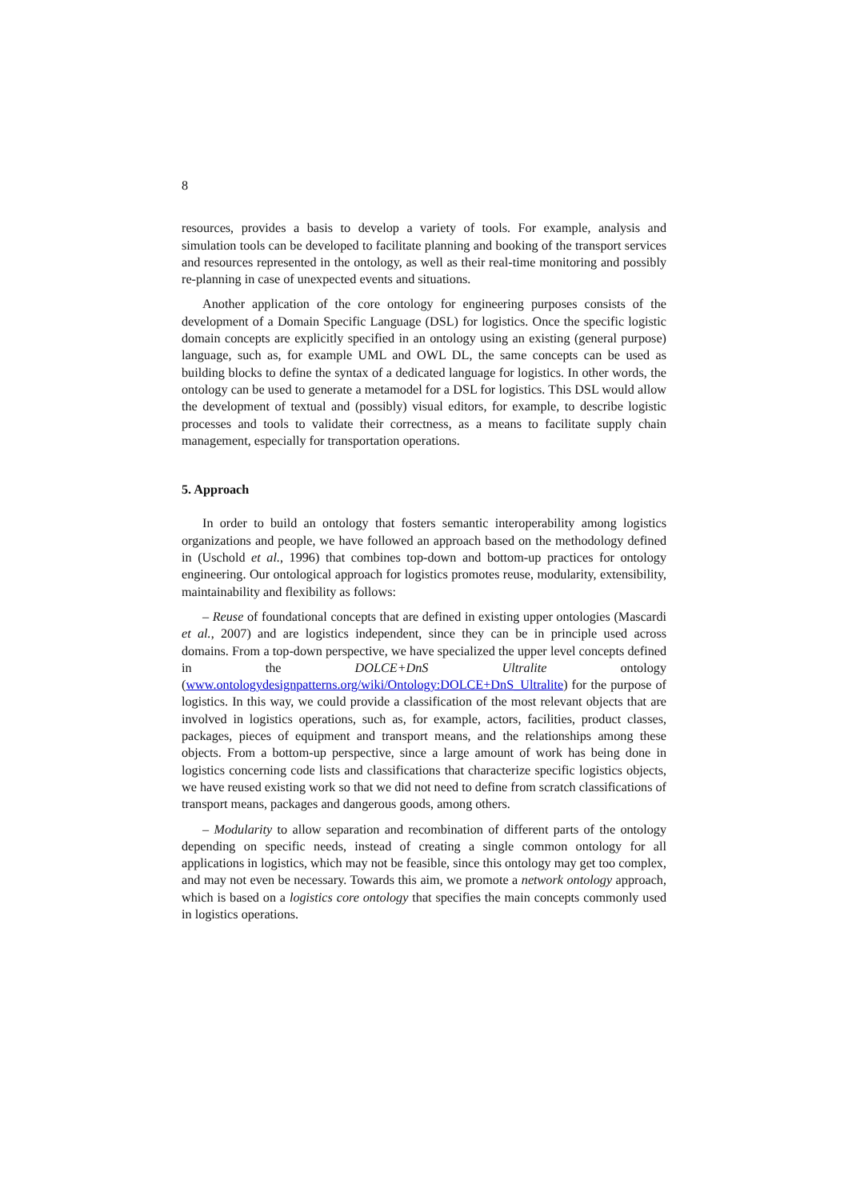8
resources, provides a basis to develop a variety of tools. For example, analysis and simulation tools can be developed to facilitate planning and booking of the transport services and resources represented in the ontology, as well as their real-time monitoring and possibly re-planning in case of unexpected events and situations.
Another application of the core ontology for engineering purposes consists of the development of a Domain Specific Language (DSL) for logistics. Once the specific logistic domain concepts are explicitly specified in an ontology using an existing (general purpose) language, such as, for example UML and OWL DL, the same concepts can be used as building blocks to define the syntax of a dedicated language for logistics. In other words, the ontology can be used to generate a metamodel for a DSL for logistics. This DSL would allow the development of textual and (possibly) visual editors, for example, to describe logistic processes and tools to validate their correctness, as a means to facilitate supply chain management, especially for transportation operations.
5. Approach
In order to build an ontology that fosters semantic interoperability among logistics organizations and people, we have followed an approach based on the methodology defined in (Uschold et al., 1996) that combines top-down and bottom-up practices for ontology engineering. Our ontological approach for logistics promotes reuse, modularity, extensibility, maintainability and flexibility as follows:
– Reuse of foundational concepts that are defined in existing upper ontologies (Mascardi et al., 2007) and are logistics independent, since they can be in principle used across domains. From a top-down perspective, we have specialized the upper level concepts defined in the DOLCE+DnS Ultralite ontology (www.ontologydesignpatterns.org/wiki/Ontology:DOLCE+DnS_Ultralite) for the purpose of logistics. In this way, we could provide a classification of the most relevant objects that are involved in logistics operations, such as, for example, actors, facilities, product classes, packages, pieces of equipment and transport means, and the relationships among these objects. From a bottom-up perspective, since a large amount of work has being done in logistics concerning code lists and classifications that characterize specific logistics objects, we have reused existing work so that we did not need to define from scratch classifications of transport means, packages and dangerous goods, among others.
– Modularity to allow separation and recombination of different parts of the ontology depending on specific needs, instead of creating a single common ontology for all applications in logistics, which may not be feasible, since this ontology may get too complex, and may not even be necessary. Towards this aim, we promote a network ontology approach, which is based on a logistics core ontology that specifies the main concepts commonly used in logistics operations.